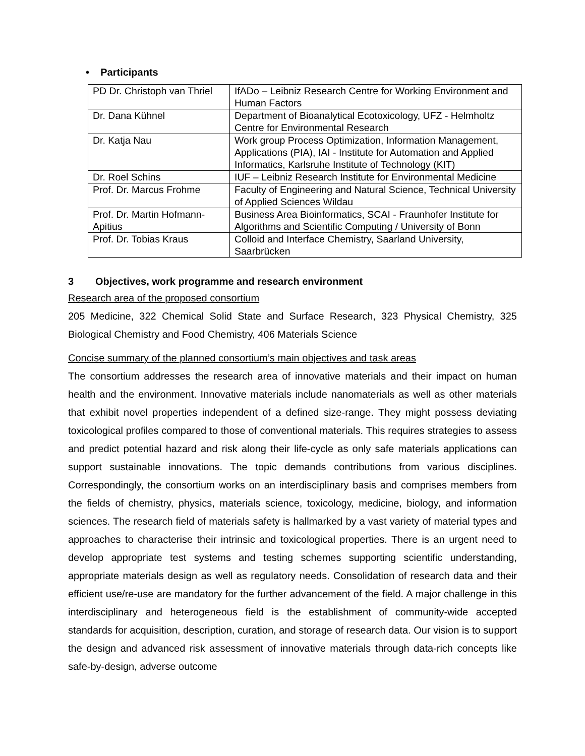• Participants
| PD Dr. Christoph van Thriel | IfADo – Leibniz Research Centre for Working Environment and Human Factors |
| Dr. Dana Kühnel | Department of Bioanalytical Ecotoxicology, UFZ - Helmholtz Centre for Environmental Research |
| Dr. Katja Nau | Work group Process Optimization, Information Management, Applications (PIA), IAI - Institute for Automation and Applied Informatics, Karlsruhe Institute of Technology (KIT) |
| Dr. Roel Schins | IUF – Leibniz Research Institute for Environmental Medicine |
| Prof. Dr. Marcus Frohme | Faculty of Engineering and Natural Science, Technical University of Applied Sciences Wildau |
| Prof. Dr. Martin Hofmann-Apitius | Business Area Bioinformatics, SCAI - Fraunhofer Institute for Algorithms and Scientific Computing / University of Bonn |
| Prof. Dr. Tobias Kraus | Colloid and Interface Chemistry, Saarland University, Saarbrücken |
3 Objectives, work programme and research environment
Research area of the proposed consortium
205 Medicine, 322 Chemical Solid State and Surface Research, 323 Physical Chemistry, 325 Biological Chemistry and Food Chemistry, 406 Materials Science
Concise summary of the planned consortium’s main objectives and task areas
The consortium addresses the research area of innovative materials and their impact on human health and the environment. Innovative materials include nanomaterials as well as other materials that exhibit novel properties independent of a defined size-range. They might possess deviating toxicological profiles compared to those of conventional materials. This requires strategies to assess and predict potential hazard and risk along their life-cycle as only safe materials applications can support sustainable innovations. The topic demands contributions from various disciplines. Correspondingly, the consortium works on an interdisciplinary basis and comprises members from the fields of chemistry, physics, materials science, toxicology, medicine, biology, and information sciences. The research field of materials safety is hallmarked by a vast variety of material types and approaches to characterise their intrinsic and toxicological properties. There is an urgent need to develop appropriate test systems and testing schemes supporting scientific understanding, appropriate materials design as well as regulatory needs. Consolidation of research data and their efficient use/re-use are mandatory for the further advancement of the field. A major challenge in this interdisciplinary and heterogeneous field is the establishment of community-wide accepted standards for acquisition, description, curation, and storage of research data. Our vision is to support the design and advanced risk assessment of innovative materials through data-rich concepts like safe-by-design, adverse outcome